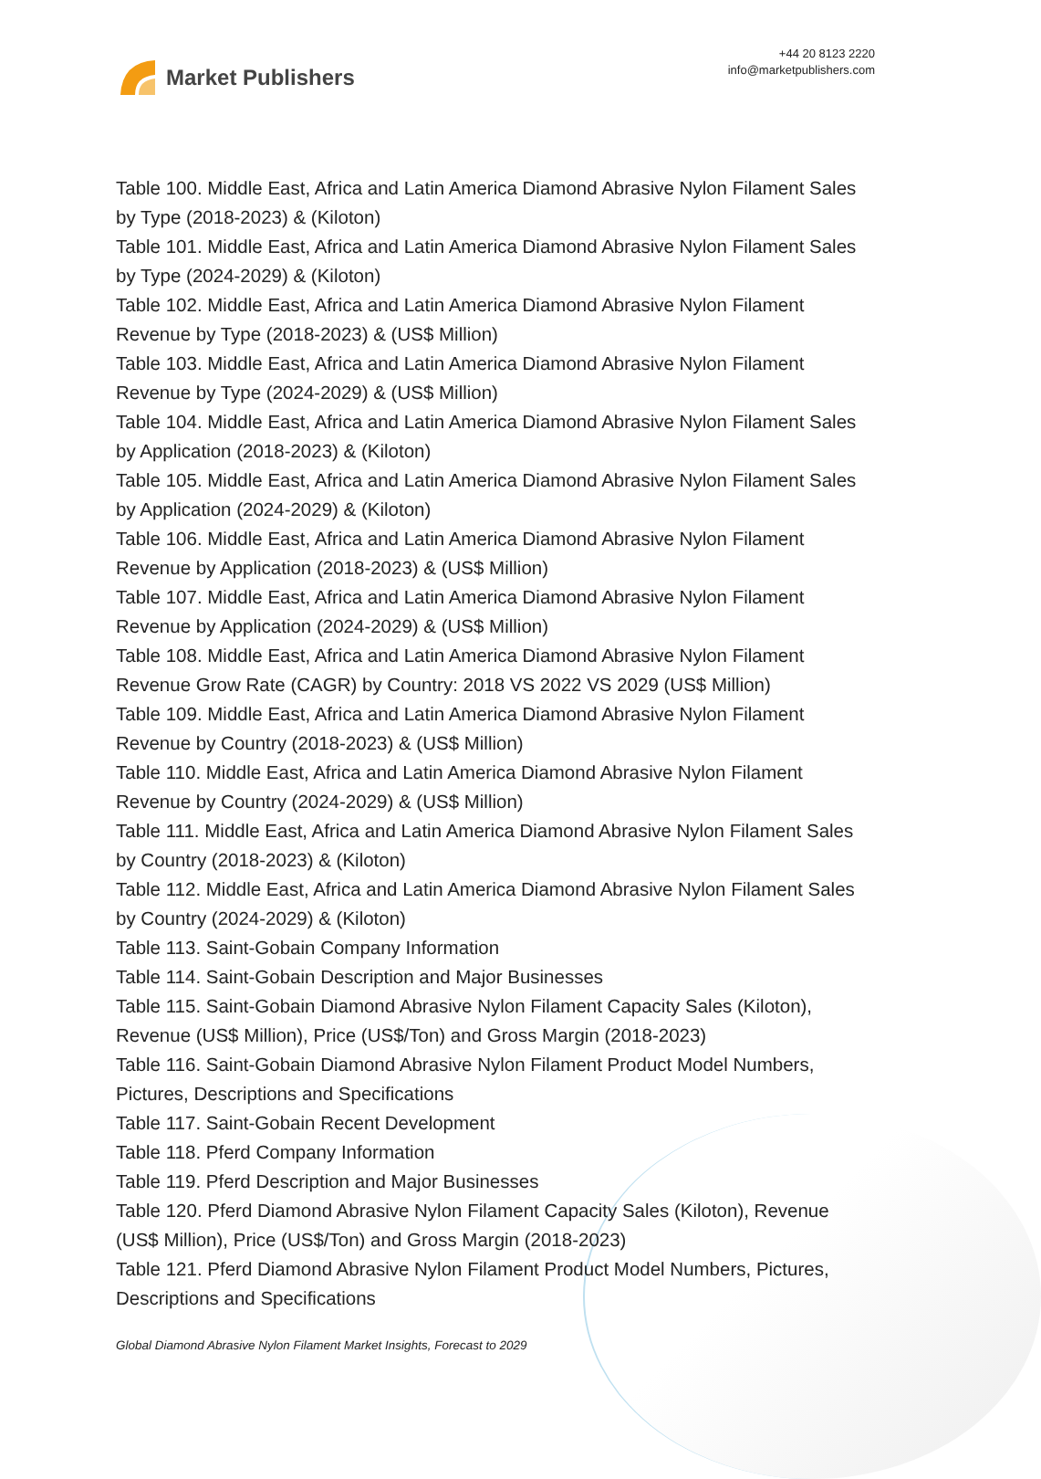Market Publishers
+44 20 8123 2220
info@marketpublishers.com
Table 100. Middle East, Africa and Latin America Diamond Abrasive Nylon Filament Sales by Type (2018-2023) & (Kiloton)
Table 101. Middle East, Africa and Latin America Diamond Abrasive Nylon Filament Sales by Type (2024-2029) & (Kiloton)
Table 102. Middle East, Africa and Latin America Diamond Abrasive Nylon Filament Revenue by Type (2018-2023) & (US$ Million)
Table 103. Middle East, Africa and Latin America Diamond Abrasive Nylon Filament Revenue by Type (2024-2029) & (US$ Million)
Table 104. Middle East, Africa and Latin America Diamond Abrasive Nylon Filament Sales by Application (2018-2023) & (Kiloton)
Table 105. Middle East, Africa and Latin America Diamond Abrasive Nylon Filament Sales by Application (2024-2029) & (Kiloton)
Table 106. Middle East, Africa and Latin America Diamond Abrasive Nylon Filament Revenue by Application (2018-2023) & (US$ Million)
Table 107. Middle East, Africa and Latin America Diamond Abrasive Nylon Filament Revenue by Application (2024-2029) & (US$ Million)
Table 108. Middle East, Africa and Latin America Diamond Abrasive Nylon Filament Revenue Grow Rate (CAGR) by Country: 2018 VS 2022 VS 2029 (US$ Million)
Table 109. Middle East, Africa and Latin America Diamond Abrasive Nylon Filament Revenue by Country (2018-2023) & (US$ Million)
Table 110. Middle East, Africa and Latin America Diamond Abrasive Nylon Filament Revenue by Country (2024-2029) & (US$ Million)
Table 111. Middle East, Africa and Latin America Diamond Abrasive Nylon Filament Sales by Country (2018-2023) & (Kiloton)
Table 112. Middle East, Africa and Latin America Diamond Abrasive Nylon Filament Sales by Country (2024-2029) & (Kiloton)
Table 113. Saint-Gobain Company Information
Table 114. Saint-Gobain Description and Major Businesses
Table 115. Saint-Gobain Diamond Abrasive Nylon Filament Capacity Sales (Kiloton), Revenue (US$ Million), Price (US$/Ton) and Gross Margin (2018-2023)
Table 116. Saint-Gobain Diamond Abrasive Nylon Filament Product Model Numbers, Pictures, Descriptions and Specifications
Table 117. Saint-Gobain Recent Development
Table 118. Pferd Company Information
Table 119. Pferd Description and Major Businesses
Table 120. Pferd Diamond Abrasive Nylon Filament Capacity Sales (Kiloton), Revenue (US$ Million), Price (US$/Ton) and Gross Margin (2018-2023)
Table 121. Pferd Diamond Abrasive Nylon Filament Product Model Numbers, Pictures, Descriptions and Specifications
Global Diamond Abrasive Nylon Filament Market Insights, Forecast to 2029